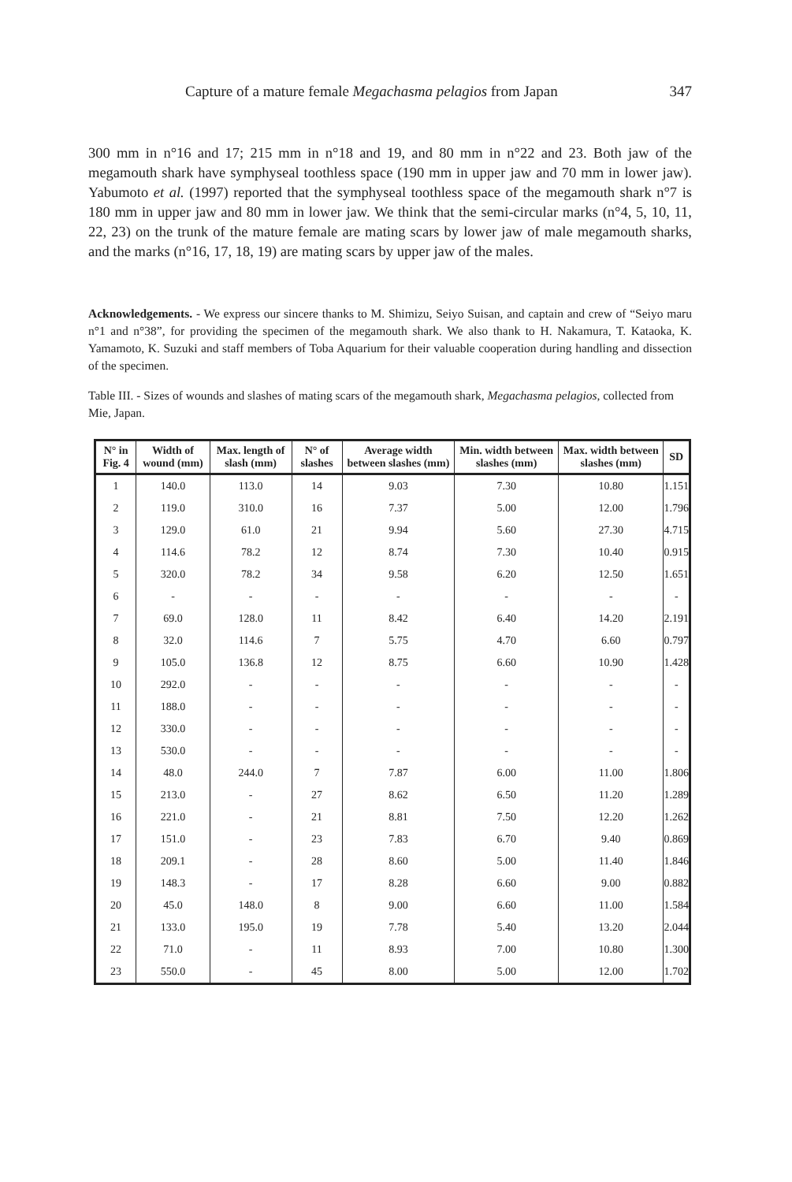Capture of a mature female Megachasma pelagios from Japan 347
300 mm in n°16 and 17; 215 mm in n°18 and 19, and 80 mm in n°22 and 23. Both jaw of the megamouth shark have symphyseal toothless space (190 mm in upper jaw and 70 mm in lower jaw). Yabumoto et al. (1997) reported that the symphyseal toothless space of the megamouth shark n°7 is 180 mm in upper jaw and 80 mm in lower jaw. We think that the semi-circular marks (n°4, 5, 10, 11, 22, 23) on the trunk of the mature female are mating scars by lower jaw of male megamouth sharks, and the marks (n°16, 17, 18, 19) are mating scars by upper jaw of the males.
Acknowledgements. - We express our sincere thanks to M. Shimizu, Seiyo Suisan, and captain and crew of “Seiyo maru n°1 and n°38”, for providing the specimen of the megamouth shark. We also thank to H. Nakamura, T. Kataoka, K. Yamamoto, K. Suzuki and staff members of Toba Aquarium for their valuable cooperation during handling and dissection of the specimen.
Table III. - Sizes of wounds and slashes of mating scars of the megamouth shark, Megachasma pelagios, collected from Mie, Japan.
| N° in Fig. 4 | Width of wound (mm) | Max. length of slash (mm) | N° of slashes | Average width between slashes (mm) | Min. width between slashes (mm) | Max. width between slashes (mm) | SD |
| --- | --- | --- | --- | --- | --- | --- | --- |
| 1 | 140.0 | 113.0 | 14 | 9.03 | 7.30 | 10.80 | 1.151 |
| 2 | 119.0 | 310.0 | 16 | 7.37 | 5.00 | 12.00 | 1.796 |
| 3 | 129.0 | 61.0 | 21 | 9.94 | 5.60 | 27.30 | 4.715 |
| 4 | 114.6 | 78.2 | 12 | 8.74 | 7.30 | 10.40 | 0.915 |
| 5 | 320.0 | 78.2 | 34 | 9.58 | 6.20 | 12.50 | 1.651 |
| 6 | - | - | - | - | - | - | - |
| 7 | 69.0 | 128.0 | 11 | 8.42 | 6.40 | 14.20 | 2.191 |
| 8 | 32.0 | 114.6 | 7 | 5.75 | 4.70 | 6.60 | 0.797 |
| 9 | 105.0 | 136.8 | 12 | 8.75 | 6.60 | 10.90 | 1.428 |
| 10 | 292.0 | - | - | - | - | - | - |
| 11 | 188.0 | - | - | - | - | - | - |
| 12 | 330.0 | - | - | - | - | - | - |
| 13 | 530.0 | - | - | - | - | - | - |
| 14 | 48.0 | 244.0 | 7 | 7.87 | 6.00 | 11.00 | 1.806 |
| 15 | 213.0 | - | 27 | 8.62 | 6.50 | 11.20 | 1.289 |
| 16 | 221.0 | - | 21 | 8.81 | 7.50 | 12.20 | 1.262 |
| 17 | 151.0 | - | 23 | 7.83 | 6.70 | 9.40 | 0.869 |
| 18 | 209.1 | - | 28 | 8.60 | 5.00 | 11.40 | 1.846 |
| 19 | 148.3 | - | 17 | 8.28 | 6.60 | 9.00 | 0.882 |
| 20 | 45.0 | 148.0 | 8 | 9.00 | 6.60 | 11.00 | 1.584 |
| 21 | 133.0 | 195.0 | 19 | 7.78 | 5.40 | 13.20 | 2.044 |
| 22 | 71.0 | - | 11 | 8.93 | 7.00 | 10.80 | 1.300 |
| 23 | 550.0 | - | 45 | 8.00 | 5.00 | 12.00 | 1.702 |